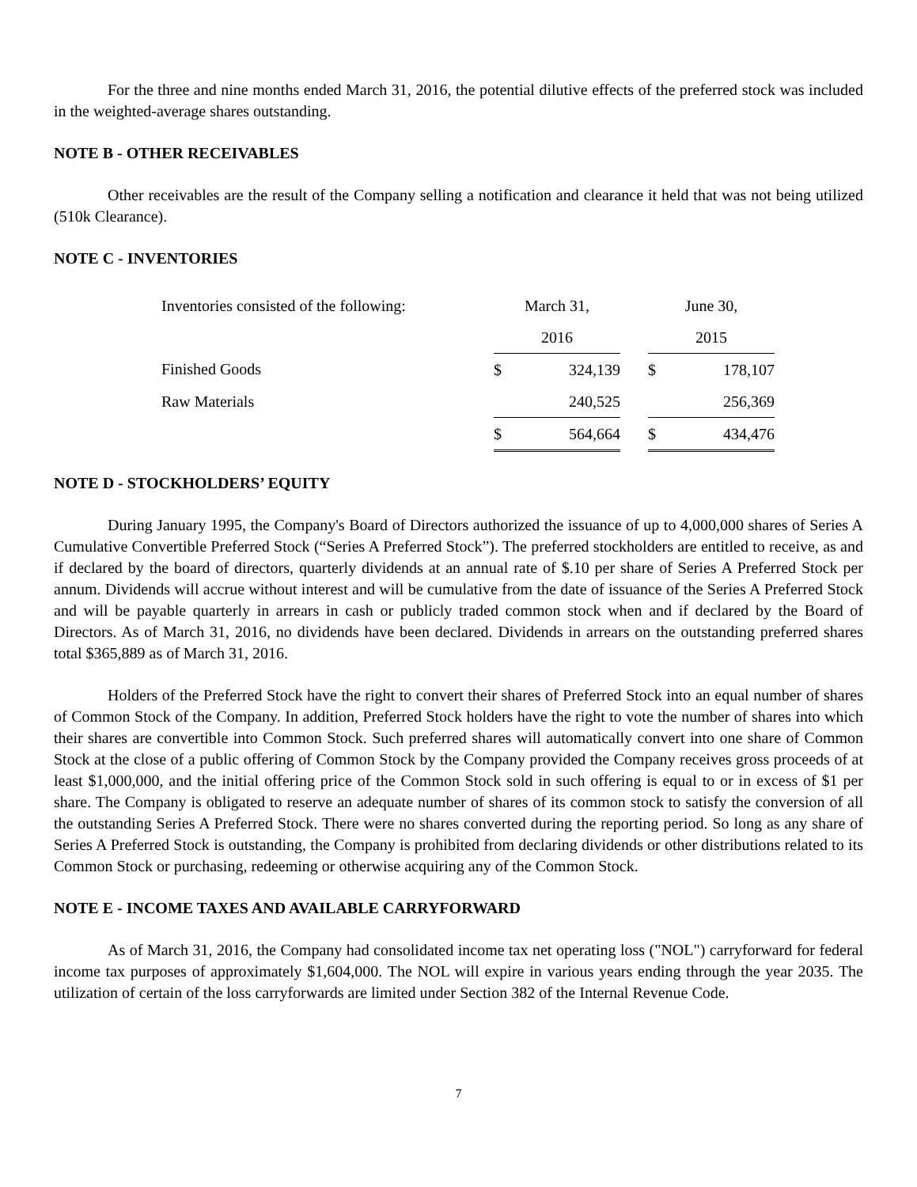For the three and nine months ended March 31, 2016, the potential dilutive effects of the preferred stock was included in the weighted-average shares outstanding.
NOTE B - OTHER RECEIVABLES
Other receivables are the result of the Company selling a notification and clearance it held that was not being utilized (510k Clearance).
NOTE C - INVENTORIES
| Inventories consisted of the following: | March 31, | | | June 30, | |
| | 2016 | | | 2015 | |
| Finished Goods | $ | 324,139 | | $ | 178,107 |
| Raw Materials | | 240,525 | | | 256,369 |
| | $ | 564,664 | | $ | 434,476 |
NOTE D - STOCKHOLDERS’ EQUITY
During January 1995, the Company's Board of Directors authorized the issuance of up to 4,000,000 shares of Series A Cumulative Convertible Preferred Stock (“Series A Preferred Stock”). The preferred stockholders are entitled to receive, as and if declared by the board of directors, quarterly dividends at an annual rate of $.10 per share of Series A Preferred Stock per annum. Dividends will accrue without interest and will be cumulative from the date of issuance of the Series A Preferred Stock and will be payable quarterly in arrears in cash or publicly traded common stock when and if declared by the Board of Directors. As of March 31, 2016, no dividends have been declared. Dividends in arrears on the outstanding preferred shares total $365,889 as of March 31, 2016.
Holders of the Preferred Stock have the right to convert their shares of Preferred Stock into an equal number of shares of Common Stock of the Company. In addition, Preferred Stock holders have the right to vote the number of shares into which their shares are convertible into Common Stock. Such preferred shares will automatically convert into one share of Common Stock at the close of a public offering of Common Stock by the Company provided the Company receives gross proceeds of at least $1,000,000, and the initial offering price of the Common Stock sold in such offering is equal to or in excess of $1 per share. The Company is obligated to reserve an adequate number of shares of its common stock to satisfy the conversion of all the outstanding Series A Preferred Stock. There were no shares converted during the reporting period. So long as any share of Series A Preferred Stock is outstanding, the Company is prohibited from declaring dividends or other distributions related to its Common Stock or purchasing, redeeming or otherwise acquiring any of the Common Stock.
NOTE E - INCOME TAXES AND AVAILABLE CARRYFORWARD
As of March 31, 2016, the Company had consolidated income tax net operating loss ("NOL") carryforward for federal income tax purposes of approximately $1,604,000. The NOL will expire in various years ending through the year 2035. The utilization of certain of the loss carryforwards are limited under Section 382 of the Internal Revenue Code.
7